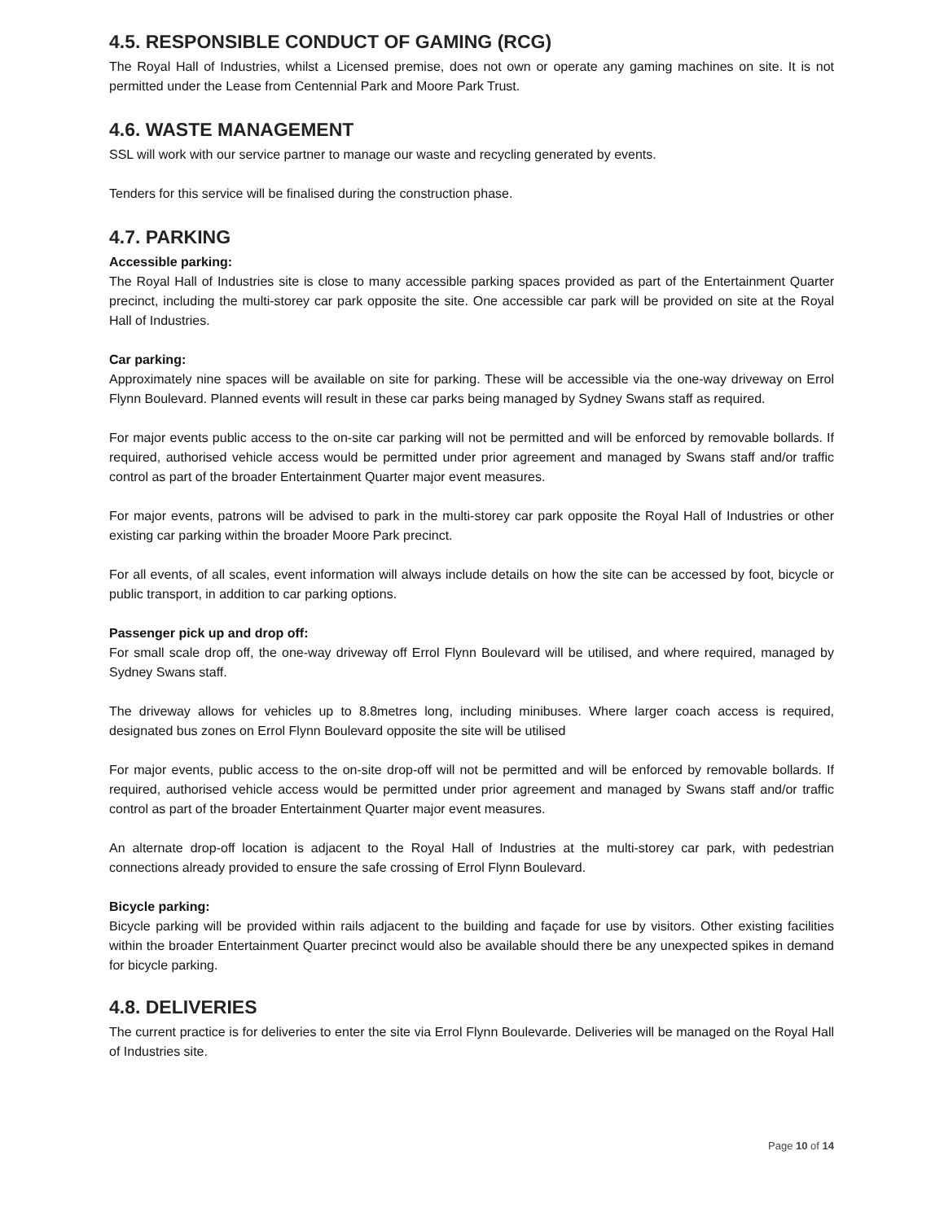4.5. RESPONSIBLE CONDUCT OF GAMING (RCG)
The Royal Hall of Industries, whilst a Licensed premise, does not own or operate any gaming machines on site. It is not permitted under the Lease from Centennial Park and Moore Park Trust.
4.6. WASTE MANAGEMENT
SSL will work with our service partner to manage our waste and recycling generated by events.
Tenders for this service will be finalised during the construction phase.
4.7. PARKING
Accessible parking:
The Royal Hall of Industries site is close to many accessible parking spaces provided as part of the Entertainment Quarter precinct, including the multi-storey car park opposite the site. One accessible car park will be provided on site at the Royal Hall of Industries.
Car parking:
Approximately nine spaces will be available on site for parking. These will be accessible via the one-way driveway on Errol Flynn Boulevard. Planned events will result in these car parks being managed by Sydney Swans staff as required.
For major events public access to the on-site car parking will not be permitted and will be enforced by removable bollards. If required, authorised vehicle access would be permitted under prior agreement and managed by Swans staff and/or traffic control as part of the broader Entertainment Quarter major event measures.
For major events, patrons will be advised to park in the multi-storey car park opposite the Royal Hall of Industries or other existing car parking within the broader Moore Park precinct.
For all events, of all scales, event information will always include details on how the site can be accessed by foot, bicycle or public transport, in addition to car parking options.
Passenger pick up and drop off:
For small scale drop off, the one-way driveway off Errol Flynn Boulevard will be utilised, and where required, managed by Sydney Swans staff.
The driveway allows for vehicles up to 8.8metres long, including minibuses. Where larger coach access is required, designated bus zones on Errol Flynn Boulevard opposite the site will be utilised
For major events, public access to the on-site drop-off will not be permitted and will be enforced by removable bollards. If required, authorised vehicle access would be permitted under prior agreement and managed by Swans staff and/or traffic control as part of the broader Entertainment Quarter major event measures.
An alternate drop-off location is adjacent to the Royal Hall of Industries at the multi-storey car park, with pedestrian connections already provided to ensure the safe crossing of Errol Flynn Boulevard.
Bicycle parking:
Bicycle parking will be provided within rails adjacent to the building and façade for use by visitors. Other existing facilities within the broader Entertainment Quarter precinct would also be available should there be any unexpected spikes in demand for bicycle parking.
4.8. DELIVERIES
The current practice is for deliveries to enter the site via Errol Flynn Boulevarde. Deliveries will be managed on the Royal Hall of Industries site.
Page 10 of 14